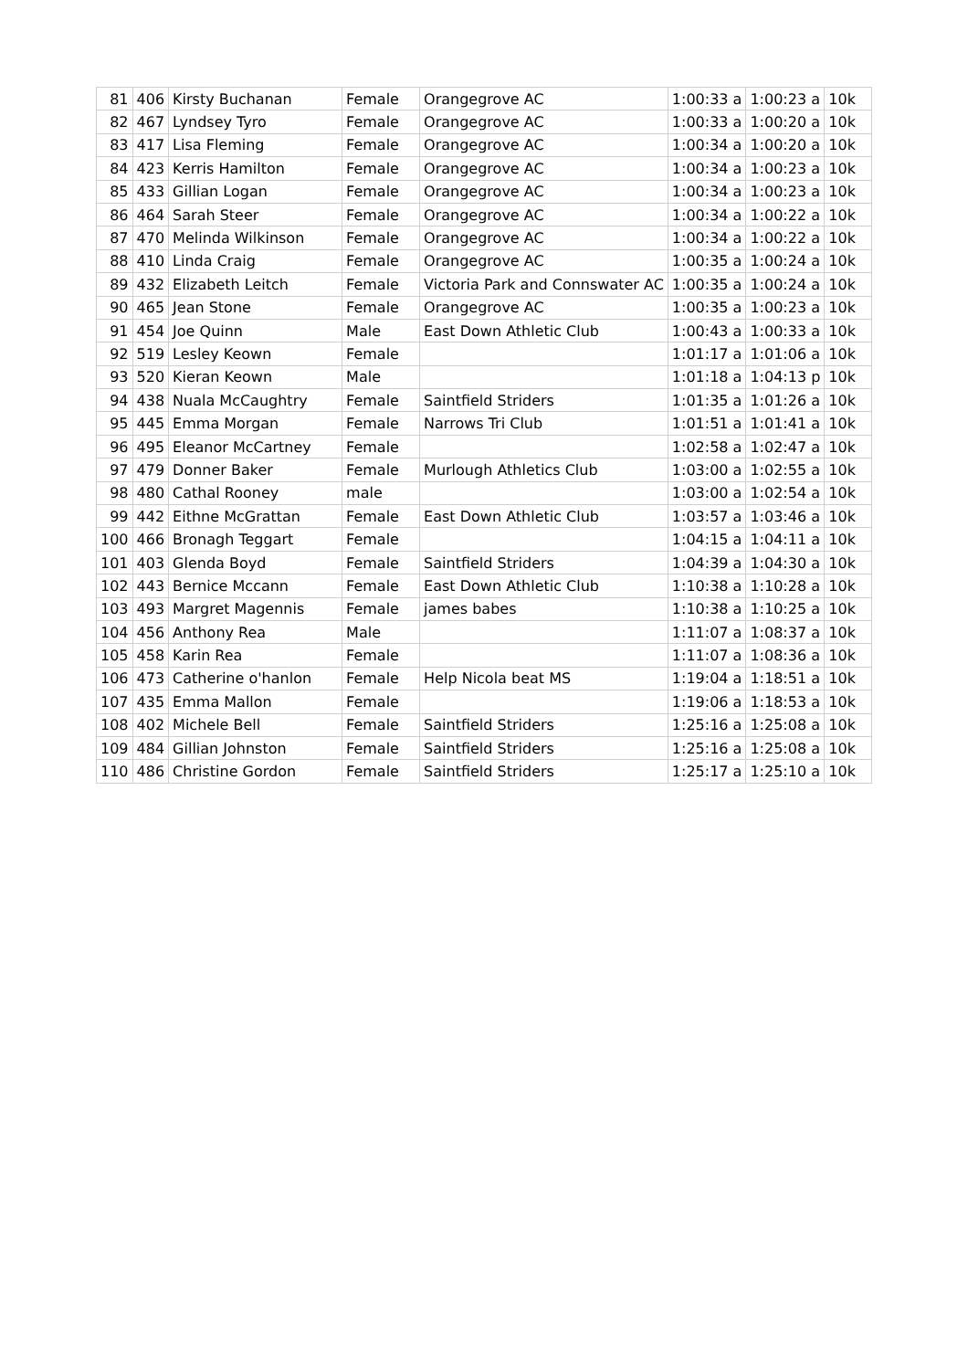| 81 | 406 | Kirsty Buchanan | Female | Orangegrove AC | 1:00:33 a | 1:00:23 a | 10k |
| 82 | 467 | Lyndsey Tyro | Female | Orangegrove AC | 1:00:33 a | 1:00:20 a | 10k |
| 83 | 417 | Lisa Fleming | Female | Orangegrove AC | 1:00:34 a | 1:00:20 a | 10k |
| 84 | 423 | Kerris Hamilton | Female | Orangegrove AC | 1:00:34 a | 1:00:23 a | 10k |
| 85 | 433 | Gillian Logan | Female | Orangegrove AC | 1:00:34 a | 1:00:23 a | 10k |
| 86 | 464 | Sarah Steer | Female | Orangegrove AC | 1:00:34 a | 1:00:22 a | 10k |
| 87 | 470 | Melinda Wilkinson | Female | Orangegrove AC | 1:00:34 a | 1:00:22 a | 10k |
| 88 | 410 | Linda Craig | Female | Orangegrove AC | 1:00:35 a | 1:00:24 a | 10k |
| 89 | 432 | Elizabeth Leitch | Female | Victoria Park and Connswater AC | 1:00:35 a | 1:00:24 a | 10k |
| 90 | 465 | Jean Stone | Female | Orangegrove AC | 1:00:35 a | 1:00:23 a | 10k |
| 91 | 454 | Joe Quinn | Male | East Down Athletic Club | 1:00:43 a | 1:00:33 a | 10k |
| 92 | 519 | Lesley Keown | Female | | 1:01:17 a | 1:01:06 a | 10k |
| 93 | 520 | Kieran Keown | Male | | 1:01:18 a | 1:04:13 p | 10k |
| 94 | 438 | Nuala McCaughtry | Female | Saintfield Striders | 1:01:35 a | 1:01:26 a | 10k |
| 95 | 445 | Emma Morgan | Female | Narrows Tri Club | 1:01:51 a | 1:01:41 a | 10k |
| 96 | 495 | Eleanor McCartney | Female | | 1:02:58 a | 1:02:47 a | 10k |
| 97 | 479 | Donner Baker | Female | Murlough Athletics Club | 1:03:00 a | 1:02:55 a | 10k |
| 98 | 480 | Cathal Rooney | male | | 1:03:00 a | 1:02:54 a | 10k |
| 99 | 442 | Eithne McGrattan | Female | East Down Athletic Club | 1:03:57 a | 1:03:46 a | 10k |
| 100 | 466 | Bronagh Teggart | Female | | 1:04:15 a | 1:04:11 a | 10k |
| 101 | 403 | Glenda Boyd | Female | Saintfield Striders | 1:04:39 a | 1:04:30 a | 10k |
| 102 | 443 | Bernice Mccann | Female | East Down Athletic Club | 1:10:38 a | 1:10:28 a | 10k |
| 103 | 493 | Margret Magennis | Female | james babes | 1:10:38 a | 1:10:25 a | 10k |
| 104 | 456 | Anthony Rea | Male | | 1:11:07 a | 1:08:37 a | 10k |
| 105 | 458 | Karin Rea | Female | | 1:11:07 a | 1:08:36 a | 10k |
| 106 | 473 | Catherine o'hanlon | Female | Help Nicola beat MS | 1:19:04 a | 1:18:51 a | 10k |
| 107 | 435 | Emma Mallon | Female | | 1:19:06 a | 1:18:53 a | 10k |
| 108 | 402 | Michele Bell | Female | Saintfield Striders | 1:25:16 a | 1:25:08 a | 10k |
| 109 | 484 | Gillian Johnston | Female | Saintfield Striders | 1:25:16 a | 1:25:08 a | 10k |
| 110 | 486 | Christine Gordon | Female | Saintfield Striders | 1:25:17 a | 1:25:10 a | 10k |